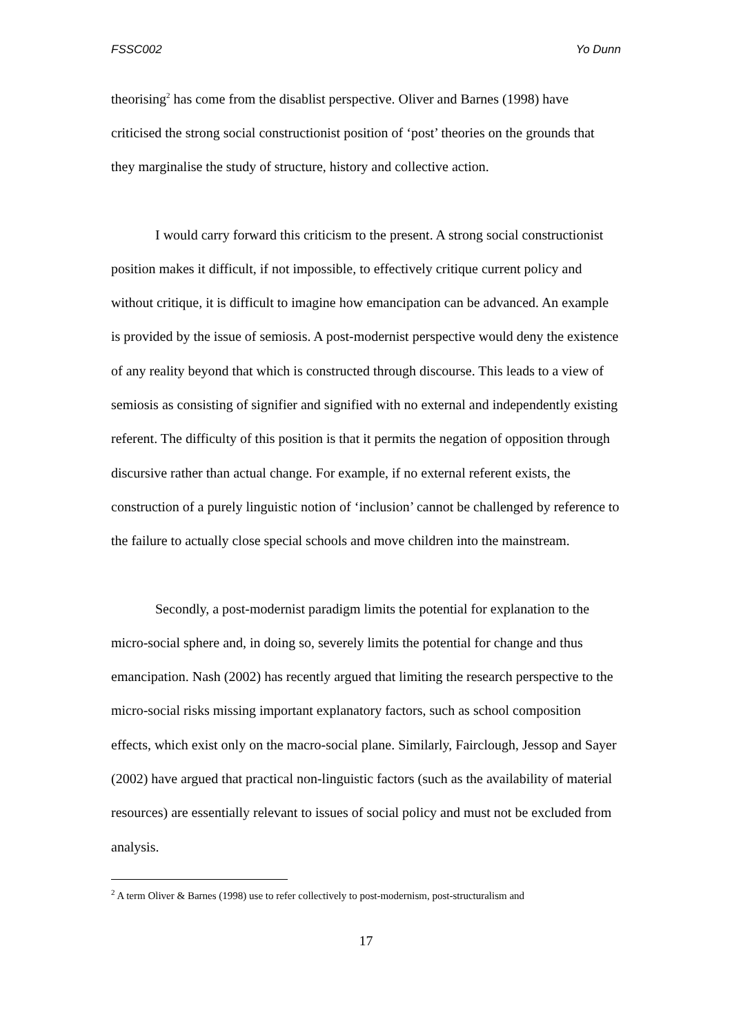FSSC002 Yo Dunn
theorising<sup>2</sup> has come from the disablist perspective. Oliver and Barnes (1998) have criticised the strong social constructionist position of ‘post’ theories on the grounds that they marginalise the study of structure, history and collective action.
I would carry forward this criticism to the present. A strong social constructionist position makes it difficult, if not impossible, to effectively critique current policy and without critique, it is difficult to imagine how emancipation can be advanced. An example is provided by the issue of semiosis. A post-modernist perspective would deny the existence of any reality beyond that which is constructed through discourse. This leads to a view of semiosis as consisting of signifier and signified with no external and independently existing referent. The difficulty of this position is that it permits the negation of opposition through discursive rather than actual change. For example, if no external referent exists, the construction of a purely linguistic notion of ‘inclusion’ cannot be challenged by reference to the failure to actually close special schools and move children into the mainstream.
Secondly, a post-modernist paradigm limits the potential for explanation to the micro-social sphere and, in doing so, severely limits the potential for change and thus emancipation. Nash (2002) has recently argued that limiting the research perspective to the micro-social risks missing important explanatory factors, such as school composition effects, which exist only on the macro-social plane. Similarly, Fairclough, Jessop and Sayer (2002) have argued that practical non-linguistic factors (such as the availability of material resources) are essentially relevant to issues of social policy and must not be excluded from analysis.
<sup>2</sup> A term Oliver & Barnes (1998) use to refer collectively to post-modernism, post-structuralism and
17